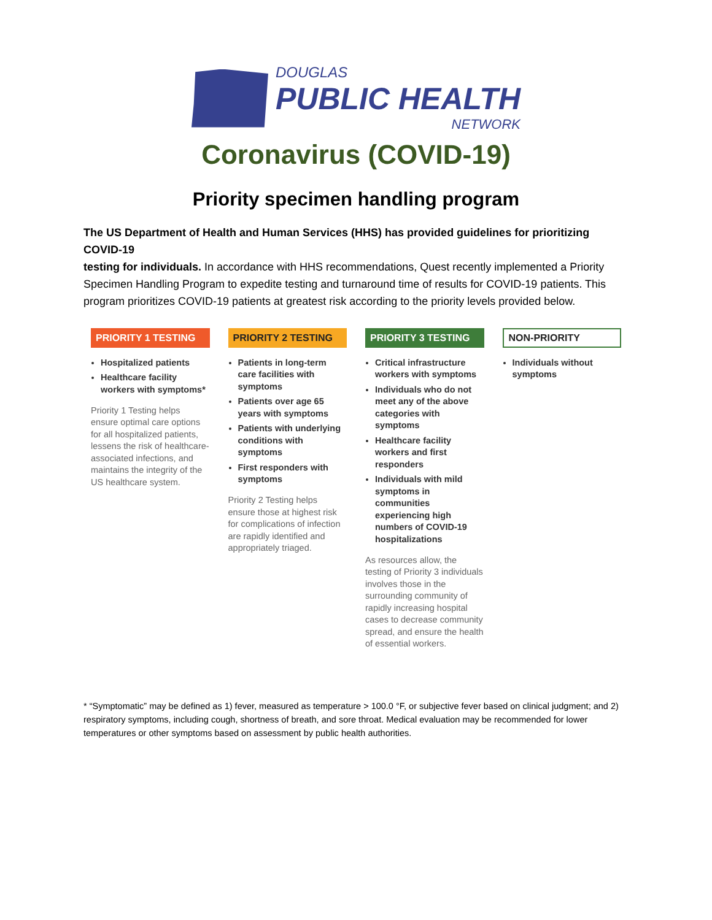DOUGLAS
PUBLIC HEALTH
NETWORK
Coronavirus (COVID-19)
Priority specimen handling program
The US Department of Health and Human Services (HHS) has provided guidelines for prioritizing COVID-19
testing for individuals. In accordance with HHS recommendations, Quest recently implemented a Priority Specimen Handling Program to expedite testing and turnaround time of results for COVID-19 patients. This program prioritizes COVID-19 patients at greatest risk according to the priority levels provided below.
PRIORITY 1 TESTING
Hospitalized patients
Healthcare facility workers with symptoms*
Priority 1 Testing helps ensure optimal care options for all hospitalized patients, lessens the risk of healthcare-associated infections, and maintains the integrity of the US healthcare system.
PRIORITY 2 TESTING
Patients in long-term care facilities with symptoms
Patients over age 65 years with symptoms
Patients with underlying conditions with symptoms
First responders with symptoms
Priority 2 Testing helps ensure those at highest risk for complications of infection are rapidly identified and appropriately triaged.
PRIORITY 3 TESTING
Critical infrastructure workers with symptoms
Individuals who do not meet any of the above categories with symptoms
Healthcare facility workers and first responders
Individuals with mild symptoms in communities experiencing high numbers of COVID-19 hospitalizations
As resources allow, the testing of Priority 3 individuals involves those in the surrounding community of rapidly increasing hospital cases to decrease community spread, and ensure the health of essential workers.
NON-PRIORITY
Individuals without symptoms
* “Symptomatic” may be defined as 1) fever, measured as temperature > 100.0 °F, or subjective fever based on clinical judgment; and 2) respiratory symptoms, including cough, shortness of breath, and sore throat. Medical evaluation may be recommended for lower temperatures or other symptoms based on assessment by public health authorities.